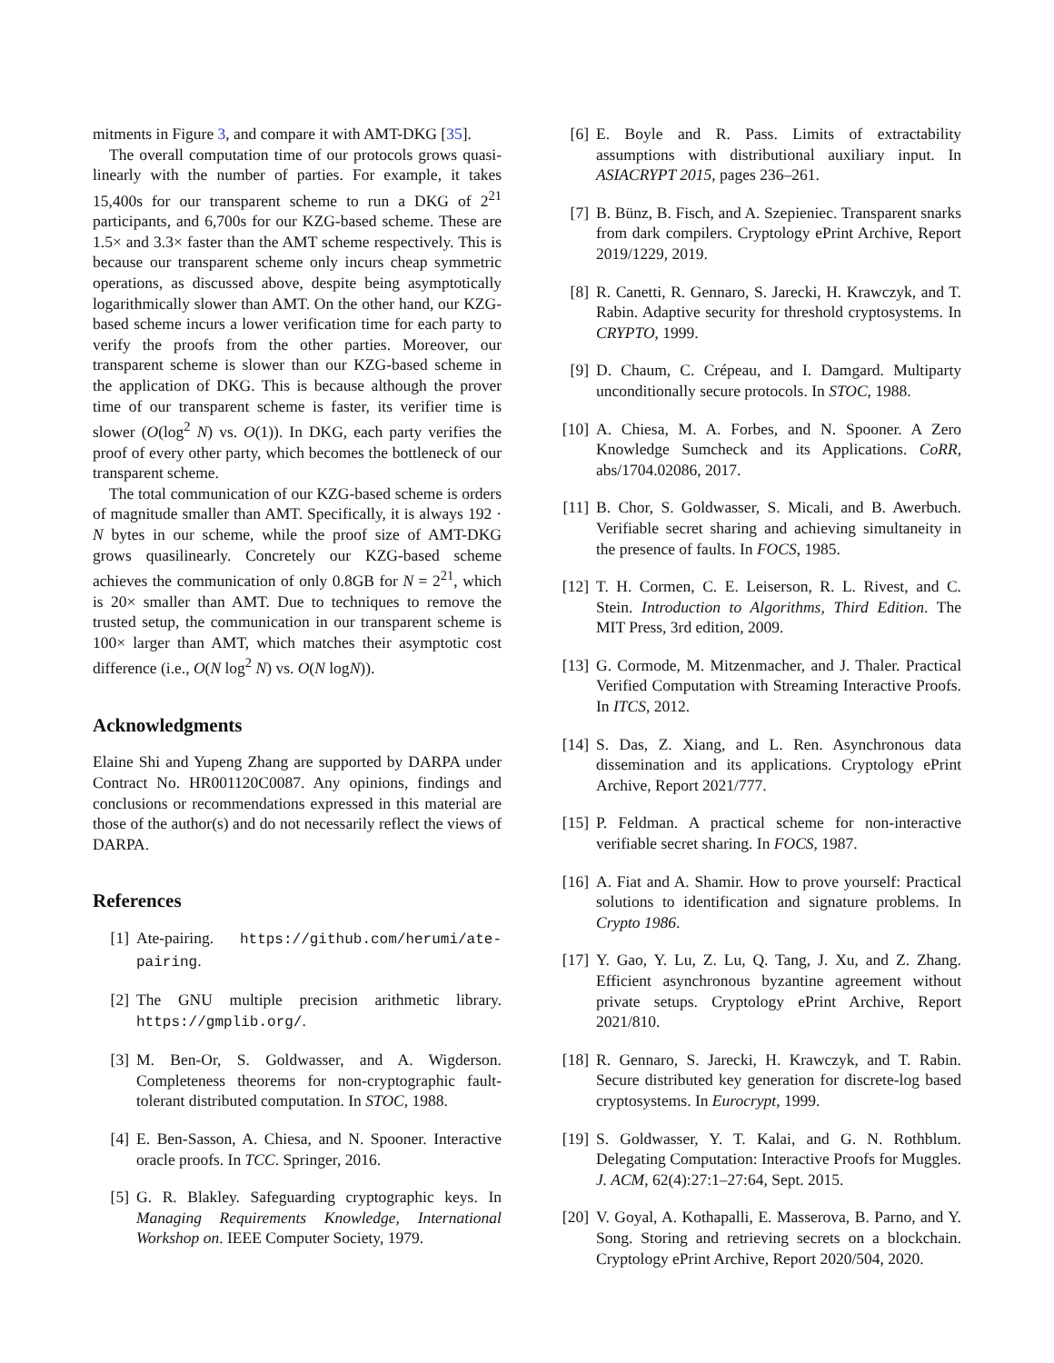mitments in Figure 3, and compare it with AMT-DKG [35].
The overall computation time of our protocols grows quasi-linearly with the number of parties. For example, it takes 15,400s for our transparent scheme to run a DKG of 2<sup>21</sup> participants, and 6,700s for our KZG-based scheme. These are 1.5× and 3.3× faster than the AMT scheme respectively. This is because our transparent scheme only incurs cheap symmetric operations, as discussed above, despite being asymptotically logarithmically slower than AMT. On the other hand, our KZG-based scheme incurs a lower verification time for each party to verify the proofs from the other parties. Moreover, our transparent scheme is slower than our KZG-based scheme in the application of DKG. This is because although the prover time of our transparent scheme is faster, its verifier time is slower (O(log<sup>2</sup> N) vs. O(1)). In DKG, each party verifies the proof of every other party, which becomes the bottleneck of our transparent scheme.
The total communication of our KZG-based scheme is orders of magnitude smaller than AMT. Specifically, it is always 192 · N bytes in our scheme, while the proof size of AMT-DKG grows quasilinearly. Concretely our KZG-based scheme achieves the communication of only 0.8GB for N = 2<sup>21</sup>, which is 20× smaller than AMT. Due to techniques to remove the trusted setup, the communication in our transparent scheme is 100× larger than AMT, which matches their asymptotic cost difference (i.e., O(N log<sup>2</sup> N) vs. O(N logN)).
Acknowledgments
Elaine Shi and Yupeng Zhang are supported by DARPA under Contract No. HR001120C0087. Any opinions, findings and conclusions or recommendations expressed in this material are those of the author(s) and do not necessarily reflect the views of DARPA.
References
[1] Ate-pairing. https://github.com/herumi/ate-pairing.
[2] The GNU multiple precision arithmetic library. https://gmplib.org/.
[3] M. Ben-Or, S. Goldwasser, and A. Wigderson. Completeness theorems for non-cryptographic fault-tolerant distributed computation. In STOC, 1988.
[4] E. Ben-Sasson, A. Chiesa, and N. Spooner. Interactive oracle proofs. In TCC. Springer, 2016.
[5] G. R. Blakley. Safeguarding cryptographic keys. In Managing Requirements Knowledge, International Workshop on. IEEE Computer Society, 1979.
[6] E. Boyle and R. Pass. Limits of extractability assumptions with distributional auxiliary input. In ASIACRYPT 2015, pages 236–261.
[7] B. Bünz, B. Fisch, and A. Szepieniec. Transparent snarks from dark compilers. Cryptology ePrint Archive, Report 2019/1229, 2019.
[8] R. Canetti, R. Gennaro, S. Jarecki, H. Krawczyk, and T. Rabin. Adaptive security for threshold cryptosystems. In CRYPTO, 1999.
[9] D. Chaum, C. Crépeau, and I. Damgard. Multiparty unconditionally secure protocols. In STOC, 1988.
[10] A. Chiesa, M. A. Forbes, and N. Spooner. A Zero Knowledge Sumcheck and its Applications. CoRR, abs/1704.02086, 2017.
[11] B. Chor, S. Goldwasser, S. Micali, and B. Awerbuch. Verifiable secret sharing and achieving simultaneity in the presence of faults. In FOCS, 1985.
[12] T. H. Cormen, C. E. Leiserson, R. L. Rivest, and C. Stein. Introduction to Algorithms, Third Edition. The MIT Press, 3rd edition, 2009.
[13] G. Cormode, M. Mitzenmacher, and J. Thaler. Practical Verified Computation with Streaming Interactive Proofs. In ITCS, 2012.
[14] S. Das, Z. Xiang, and L. Ren. Asynchronous data dissemination and its applications. Cryptology ePrint Archive, Report 2021/777.
[15] P. Feldman. A practical scheme for non-interactive verifiable secret sharing. In FOCS, 1987.
[16] A. Fiat and A. Shamir. How to prove yourself: Practical solutions to identification and signature problems. In Crypto 1986.
[17] Y. Gao, Y. Lu, Z. Lu, Q. Tang, J. Xu, and Z. Zhang. Efficient asynchronous byzantine agreement without private setups. Cryptology ePrint Archive, Report 2021/810.
[18] R. Gennaro, S. Jarecki, H. Krawczyk, and T. Rabin. Secure distributed key generation for discrete-log based cryptosystems. In Eurocrypt, 1999.
[19] S. Goldwasser, Y. T. Kalai, and G. N. Rothblum. Delegating Computation: Interactive Proofs for Muggles. J. ACM, 62(4):27:1–27:64, Sept. 2015.
[20] V. Goyal, A. Kothapalli, E. Masserova, B. Parno, and Y. Song. Storing and retrieving secrets on a blockchain. Cryptology ePrint Archive, Report 2020/504, 2020.